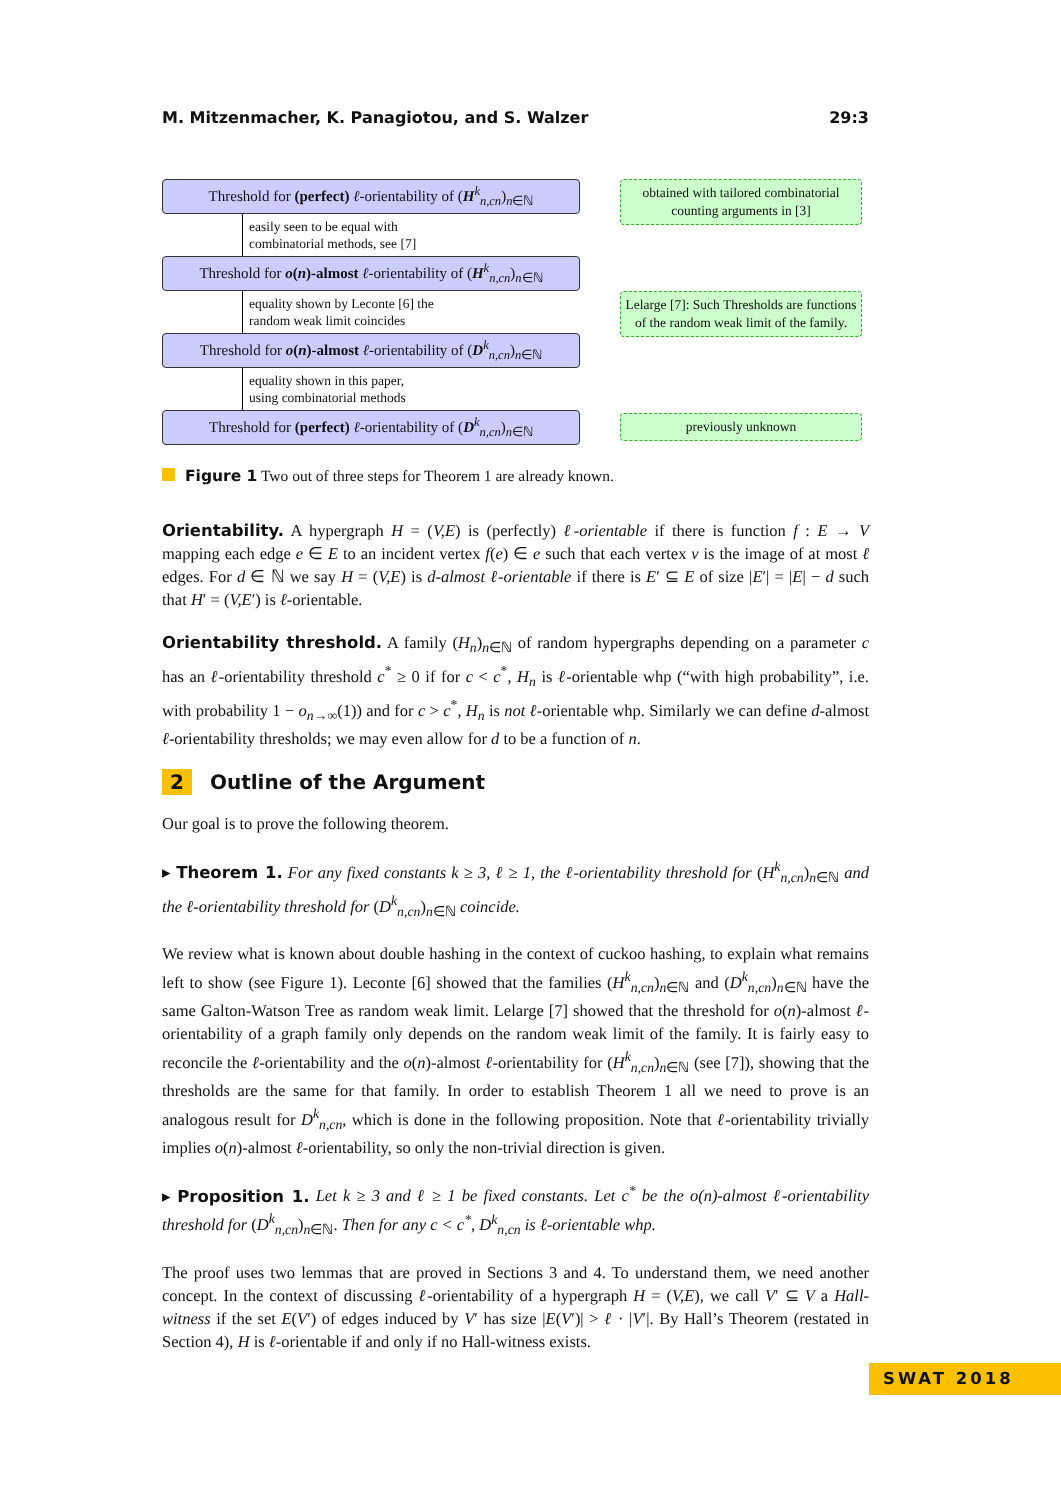M. Mitzenmacher, K. Panagiotou, and S. Walzer 29:3
Threshold for (perfect) ℓ-orientability of (H<sup>k</sup><sub>n,cn</sub>)<sub>n∈ℕ</sub>
easily seen to be equal with
combinatorial methods, see [7]
Threshold for o(n)-almost ℓ-orientability of (H<sup>k</sup><sub>n,cn</sub>)<sub>n∈ℕ</sub>
equality shown by Leconte [6] the
random weak limit coincides
Threshold for o(n)-almost ℓ-orientability of (D<sup>k</sup><sub>n,cn</sub>)<sub>n∈ℕ</sub>
equality shown in this paper,
using combinatorial methods
Threshold for (perfect) ℓ-orientability of (D<sup>k</sup><sub>n,cn</sub>)<sub>n∈ℕ</sub>
obtained with tailored combinatorial counting arguments in [3]
Lelarge [7]: Such Thresholds are functions of the random weak limit of the family.
previously unknown
Figure 1 Two out of three steps for Theorem 1 are already known.
Orientability. A hypergraph H = (V,E) is (perfectly) ℓ-orientable if there is function f : E → V mapping each edge e ∈ E to an incident vertex f(e) ∈ e such that each vertex v is the image of at most ℓ edges. For d ∈ ℕ we say H = (V,E) is d-almost ℓ-orientable if there is E′ ⊆ E of size |E′| = |E| − d such that H′ = (V,E′) is ℓ-orientable.
Orientability threshold. A family (H<sub>n</sub>)<sub>n∈ℕ</sub> of random hypergraphs depending on a parameter c has an ℓ-orientability threshold c<sup>*</sup> ≥ 0 if for c < c<sup>*</sup>, H<sub>n</sub> is ℓ-orientable whp (“with high probability”, i.e. with probability 1 − o<sub>n→∞</sub>(1)) and for c > c<sup>*</sup>, H<sub>n</sub> is not ℓ-orientable whp. Similarly we can define d-almost ℓ-orientability thresholds; we may even allow for d to be a function of n.
2 Outline of the Argument
Our goal is to prove the following theorem.
▸ Theorem 1. For any fixed constants k ≥ 3, ℓ ≥ 1, the ℓ-orientability threshold for (H<sup>k</sup><sub>n,cn</sub>)<sub>n∈ℕ</sub> and the ℓ-orientability threshold for (D<sup>k</sup><sub>n,cn</sub>)<sub>n∈ℕ</sub> coincide.
We review what is known about double hashing in the context of cuckoo hashing, to explain what remains left to show (see Figure 1). Leconte [6] showed that the families (H<sup>k</sup><sub>n,cn</sub>)<sub>n∈ℕ</sub> and (D<sup>k</sup><sub>n,cn</sub>)<sub>n∈ℕ</sub> have the same Galton-Watson Tree as random weak limit. Lelarge [7] showed that the threshold for o(n)-almost ℓ-orientability of a graph family only depends on the random weak limit of the family. It is fairly easy to reconcile the ℓ-orientability and the o(n)-almost ℓ-orientability for (H<sup>k</sup><sub>n,cn</sub>)<sub>n∈ℕ</sub> (see [7]), showing that the thresholds are the same for that family. In order to establish Theorem 1 all we need to prove is an analogous result for D<sup>k</sup><sub>n,cn</sub>, which is done in the following proposition. Note that ℓ-orientability trivially implies o(n)-almost ℓ-orientability, so only the non-trivial direction is given.
▸ Proposition 1. Let k ≥ 3 and ℓ ≥ 1 be fixed constants. Let c<sup>*</sup> be the o(n)-almost ℓ-orientability threshold for (D<sup>k</sup><sub>n,cn</sub>)<sub>n∈ℕ</sub>. Then for any c < c<sup>*</sup>, D<sup>k</sup><sub>n,cn</sub> is ℓ-orientable whp.
The proof uses two lemmas that are proved in Sections 3 and 4. To understand them, we need another concept. In the context of discussing ℓ-orientability of a hypergraph H = (V,E), we call V′ ⊆ V a Hall-witness if the set E(V′) of edges induced by V′ has size |E(V′)| > ℓ · |V′|. By Hall’s Theorem (restated in Section 4), H is ℓ-orientable if and only if no Hall-witness exists.
SWAT 2018